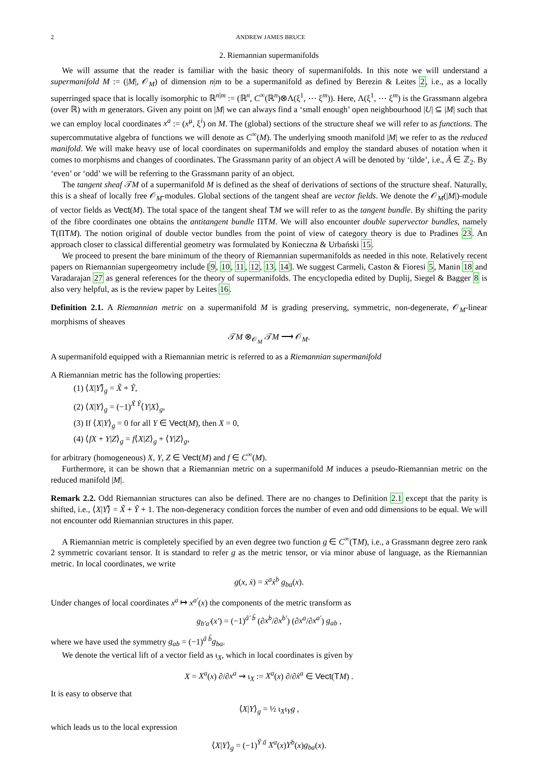2 ANDREW JAMES BRUCE
2. Riemannian supermanifolds
We will assume that the reader is familiar with the basic theory of supermanifolds. In this note we will understand a supermanifold M := (|M|, 𝒪<sub>M</sub>) of dimension n|m to be a supermanifold as defined by Berezin & Leites 2, i.e., as a locally superringed space that is locally isomorphic to ℝ<sup>n|m</sup> := (ℝ<sup>n</sup>, C<sup>∞</sup>(ℝ<sup>n</sup>)⊗Λ(ξ<sup>1</sup>, ⋯ ξ<sup>m</sup>)). Here, Λ(ξ<sup>1</sup>, ⋯ ξ<sup>m</sup>) is the Grassmann algebra (over ℝ) with m generators. Given any point on |M| we can always find a ‘small enough’ open neighbourhood |U| ⊆ |M| such that we can employ local coordinates x<sup>a</sup> := (x<sup>μ</sup>, ξ<sup>i</sup>) on M. The (global) sections of the structure sheaf we will refer to as functions. The supercommutative algebra of functions we will denote as C<sup>∞</sup>(M). The underlying smooth manifold |M| we refer to as the reduced manifold. We will make heavy use of local coordinates on supermanifolds and employ the standard abuses of notation when it comes to morphisms and changes of coordinates. The Grassmann parity of an object A will be denoted by ‘tilde’, i.e., Ã ∈ ℤ<sub>2</sub>. By ‘even’ or ‘odd’ we will be referring to the Grassmann parity of an object.
The tangent sheaf 𝒯M of a supermanifold M is defined as the sheaf of derivations of sections of the structure sheaf. Naturally, this is a sheaf of locally free 𝒪<sub>M</sub>-modules. Global sections of the tangent sheaf are vector fields. We denote the 𝒪<sub>M</sub>(|M|)-module of vector fields as Vect(M). The total space of the tangent sheaf TM we will refer to as the tangent bundle. By shifting the parity of the fibre coordinates one obtains the antitangent bundle ΠTM. We will also encounter double supervector bundles, namely T(ΠTM). The notion original of double vector bundles from the point of view of category theory is due to Pradines 23. An approach closer to classical differential geometry was formulated by Konieczna & Urbański 15.
We proceed to present the bare minimum of the theory of Riemannian supermanifolds as needed in this note. Relatively recent papers on Riemannian supergeometry include [9, 10, 11, 12, 13, 14]. We suggest Carmeli, Caston & Fioresi 5, Manin 18 and Varadarajan 27 as general references for the theory of supermanifolds. The encyclopedia edited by Duplij, Siegel & Bagger 8 is also very helpful, as is the review paper by Leites 16.
Definition 2.1. A Riemannian metric on a supermanifold M is grading preserving, symmetric, non-degenerate, 𝒪<sub>M</sub>-linear morphisms of sheaves
𝒯M ⊗<sub>𝒪<sub>M</sub></sub> 𝒯M ⟶ 𝒪<sub>M</sub>.
A supermanifold equipped with a Riemannian metric is referred to as a Riemannian supermanifold
A Riemannian metric has the following properties:
(1) ⟨X|Y⟩̃<sub>g</sub> = X̃ + Ỹ,
(2) ⟨X|Y⟩<sub>g</sub> = (−1)<sup>X̃ Ỹ</sup>⟨Y|X⟩<sub>g</sub>,
(3) If ⟨X|Y⟩<sub>g</sub> = 0 for all Y ∈ Vect(M), then X = 0,
(4) ⟨fX + Y|Z⟩<sub>g</sub> = f⟨X|Z⟩<sub>g</sub> + ⟨Y|Z⟩<sub>g</sub>,
for arbitrary (homogeneous) X, Y, Z ∈ Vect(M) and f ∈ C<sup>∞</sup>(M).
Furthermore, it can be shown that a Riemannian metric on a supermanifold M induces a pseudo-Riemannian metric on the reduced manifold |M|.
Remark 2.2. Odd Riemannian structures can also be defined. There are no changes to Definition 2.1 except that the parity is shifted, i.e., ⟨X|Y⟩̃ = X̃ + Ỹ + 1. The non-degeneracy condition forces the number of even and odd dimensions to be equal. We will not encounter odd Riemannian structures in this paper.
A Riemannian metric is completely specified by an even degree two function g ∈ C<sup>∞</sup>(TM), i.e., a Grassmann degree zero rank 2 symmetric covariant tensor. It is standard to refer g as the metric tensor, or via minor abuse of language, as the Riemannian metric. In local coordinates, we write
g(x, ẋ) = ẋ<sup>a</sup>ẋ<sup>b</sup> g<sub>ba</sub>(x).
Under changes of local coordinates x<sup>a</sup> ↦ x<sup>a′</sup>(x) the components of the metric transform as
g<sub>b′a′</sub>(x′) = (−1)<sup>ã′ b̃</sup> (∂x<sup>b</sup>/∂x<sup>b′</sup>) (∂x<sup>a</sup>/∂x<sup>a′</sup>) g<sub>ab</sub> ,
where we have used the symmetry g<sub>ab</sub> = (−1)<sup>ã b̃</sup>g<sub>ba</sub>.
We denote the vertical lift of a vector field as ι<sub>X</sub>, which in local coordinates is given by
X = X<sup>a</sup>(x) ∂/∂x<sup>a</sup> ⇝ ι<sub>X</sub> := X<sup>a</sup>(x) ∂/∂ẋ<sup>a</sup> ∈ Vect(TM) .
It is easy to observe that
⟨X|Y⟩<sub>g</sub> = ½ ι<sub>X</sub>ι<sub>Y</sub>g ,
which leads us to the local expression
⟨X|Y⟩<sub>g</sub> = (−1)<sup>Ỹ ã</sup> X<sup>a</sup>(x)Y<sup>b</sup>(x)g<sub>ba</sub>(x).